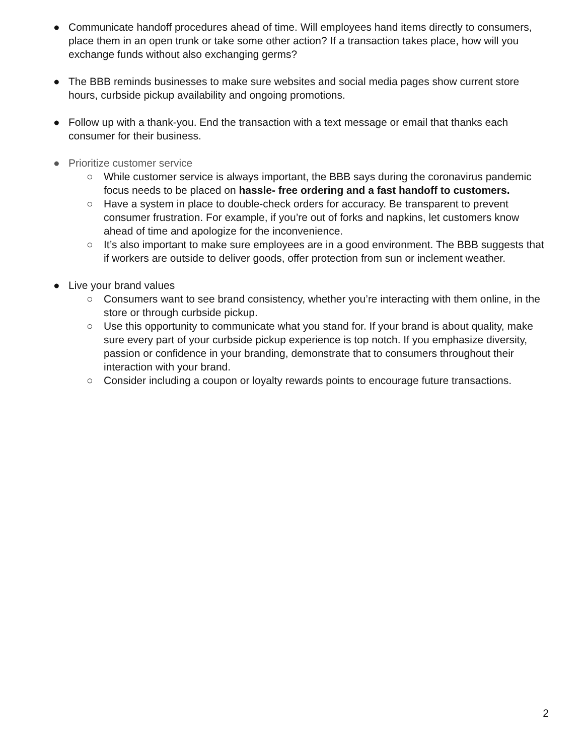● Communicate handoff procedures ahead of time. Will employees hand items directly to consumers, place them in an open trunk or take some other action? If a transaction takes place, how will you exchange funds without also exchanging germs?
● The BBB reminds businesses to make sure websites and social media pages show current store hours, curbside pickup availability and ongoing promotions.
● Follow up with a thank-you. End the transaction with a text message or email that thanks each consumer for their business.
● Prioritize customer service
○ While customer service is always important, the BBB says during the coronavirus pandemic focus needs to be placed on hassle- free ordering and a fast handoff to customers.
○ Have a system in place to double-check orders for accuracy. Be transparent to prevent consumer frustration. For example, if you’re out of forks and napkins, let customers know ahead of time and apologize for the inconvenience.
○ It’s also important to make sure employees are in a good environment. The BBB suggests that if workers are outside to deliver goods, offer protection from sun or inclement weather.
● Live your brand values
○ Consumers want to see brand consistency, whether you’re interacting with them online, in the store or through curbside pickup.
○ Use this opportunity to communicate what you stand for. If your brand is about quality, make sure every part of your curbside pickup experience is top notch. If you emphasize diversity, passion or confidence in your branding, demonstrate that to consumers throughout their interaction with your brand.
○ Consider including a coupon or loyalty rewards points to encourage future transactions.
2